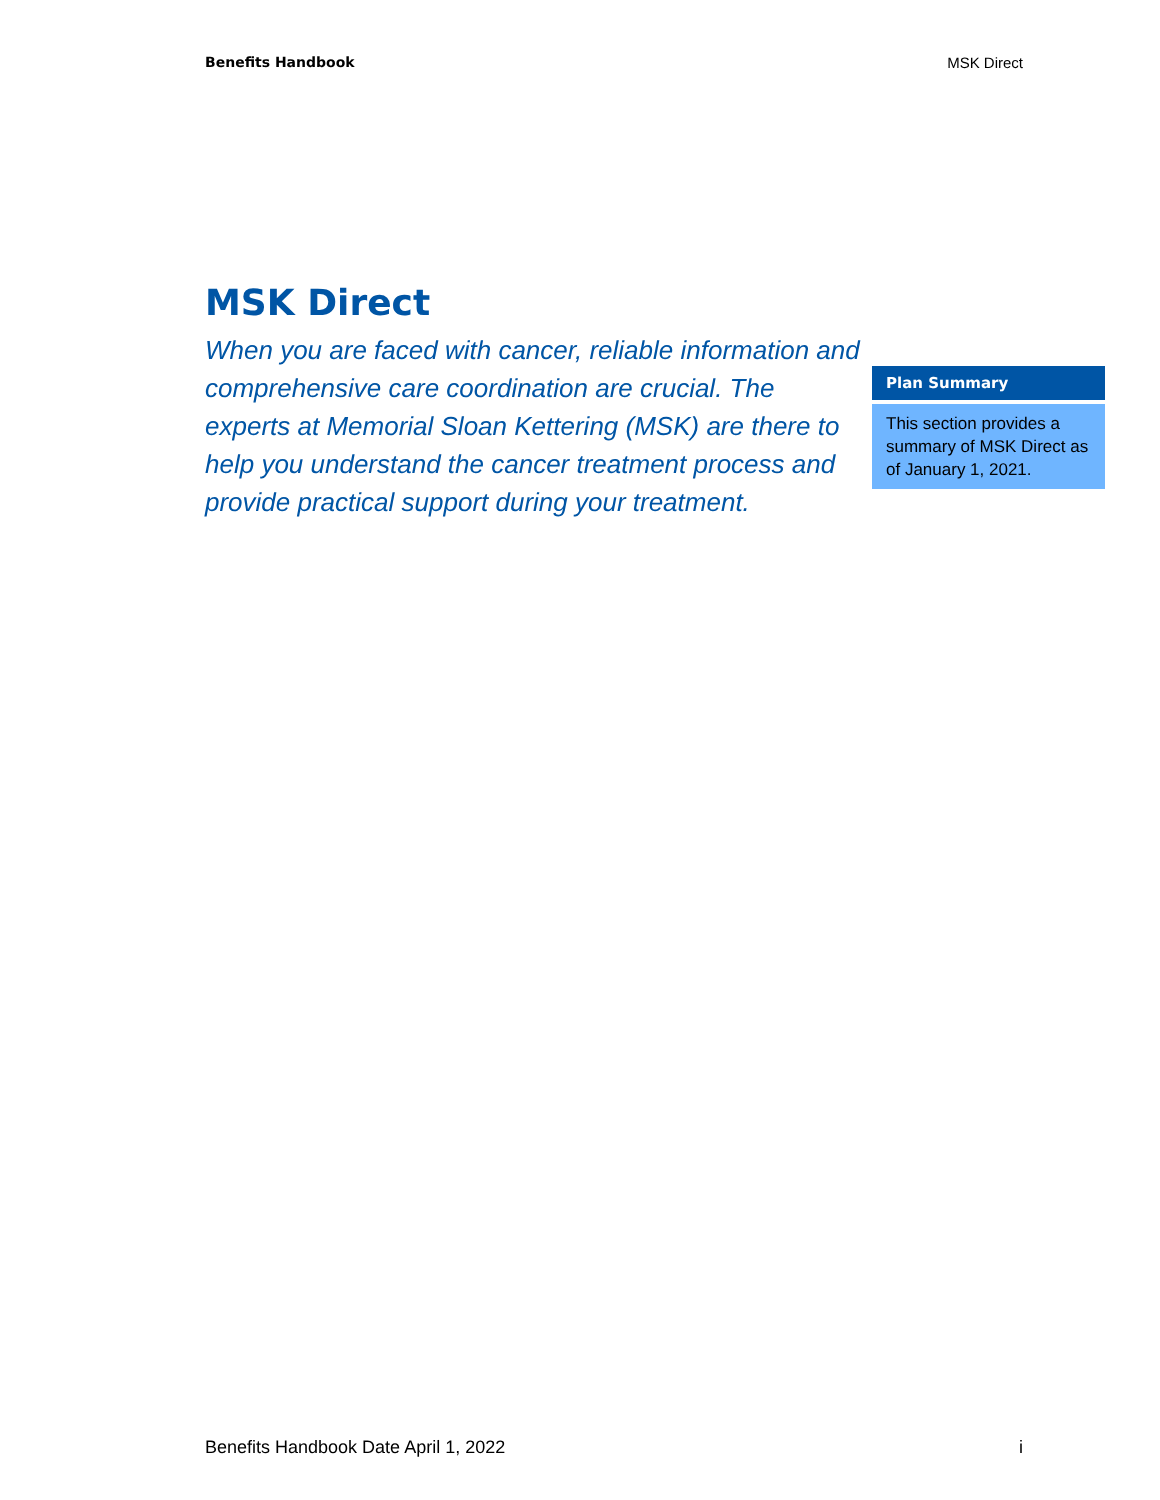Benefits Handbook MSK Direct
MSK Direct
When you are faced with cancer, reliable information and comprehensive care coordination are crucial. The experts at Memorial Sloan Kettering (MSK) are there to help you understand the cancer treatment process and provide practical support during your treatment.
Plan Summary
This section provides a summary of MSK Direct as of January 1, 2021.
Benefits Handbook Date April 1, 2022 i